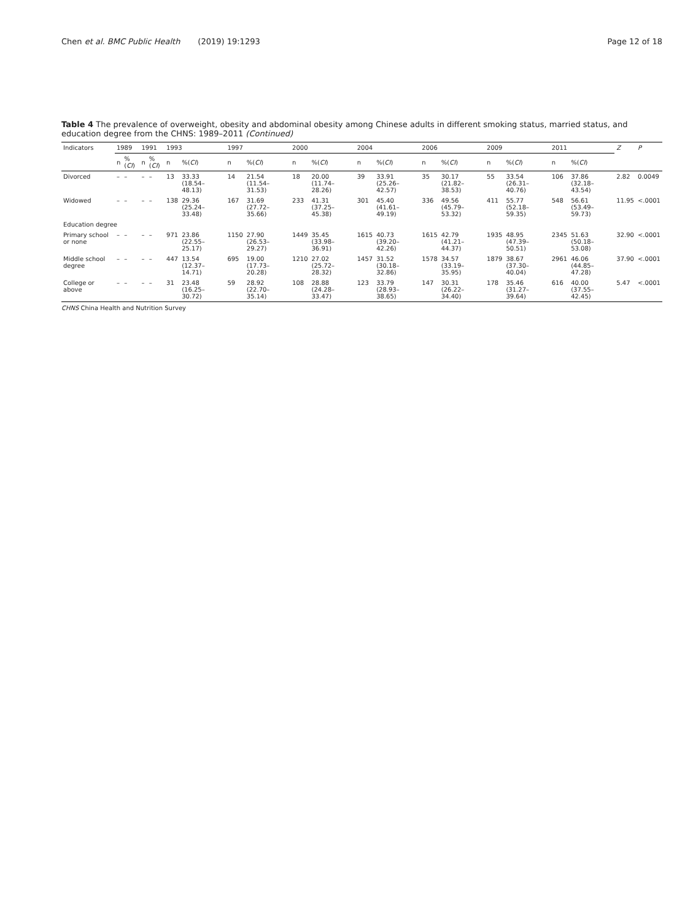Chen et al. BMC Public Health (2019) 19:1293
Page 12 of 18
Table 4 The prevalence of overweight, obesity and abdominal obesity among Chinese adults in different smoking status, married status, and education degree from the CHNS: 1989–2011 (Continued)
| Indicators | 1989 | | 1991 | | 1993 | | 1997 | | 2000 | | 2004 | | 2006 | | 2009 | | 2011 | | Z | P |
| --- | --- | --- | --- | --- | --- | --- | --- | --- | --- | --- | --- | --- | --- | --- | --- | --- | --- | --- | --- | --- |
| | n | %( CI ) | n | %( CI ) | n | %( CI ) | n | %( CI ) | n | %( CI ) | n | %( CI ) | n | %( CI ) | n | %( CI ) | n | %( CI ) | | |
| Divorced | – | – | – | – | 13 | 33.33 (18.54–48.13) | 14 | 21.54 (11.54–31.53) | 18 | 20.00 (11.74–28.26) | 39 | 33.91 (25.26–42.57) | 35 | 30.17 (21.82–38.53) | 55 | 33.54 (26.31–40.76) | 106 | 37.86 (32.18–43.54) | 2.82 | 0.0049 |
| Widowed | – | – | – | – | 138 | 29.36 (25.24–33.48) | 167 | 31.69 (27.72–35.66) | 233 | 41.31 (37.25–45.38) | 301 | 45.40 (41.61–49.19) | 336 | 49.56 (45.79–53.32) | 411 | 55.77 (52.18–59.35) | 548 | 56.61 (53.49–59.73) | 11.95 | <.0001 |
| Education degree | | | | | | | | | | | | | | | | | | | | |
| Primary school or none | – | – | – | – | 971 | 23.86 (22.55–25.17) | 1150 | 27.90 (26.53–29.27) | 1449 | 35.45 (33.98–36.91) | 1615 | 40.73 (39.20–42.26) | 1615 | 42.79 (41.21–44.37) | 1935 | 48.95 (47.39–50.51) | 2345 | 51.63 (50.18–53.08) | 32.90 | <.0001 |
| Middle school degree | – | – | – | – | 447 | 13.54 (12.37–14.71) | 695 | 19.00 (17.73–20.28) | 1210 | 27.02 (25.72–28.32) | 1457 | 31.52 (30.18–32.86) | 1578 | 34.57 (33.19–35.95) | 1879 | 38.67 (37.30–40.04) | 2961 | 46.06 (44.85–47.28) | 37.90 | <.0001 |
| College or above | – | – | – | – | 31 | 23.48 (16.25–30.72) | 59 | 28.92 (22.70–35.14) | 108 | 28.88 (24.28–33.47) | 123 | 33.79 (28.93–38.65) | 147 | 30.31 (26.22–34.40) | 178 | 35.46 (31.27–39.64) | 616 | 40.00 (37.55–42.45) | 5.47 | <.0001 |
CHNS China Health and Nutrition Survey